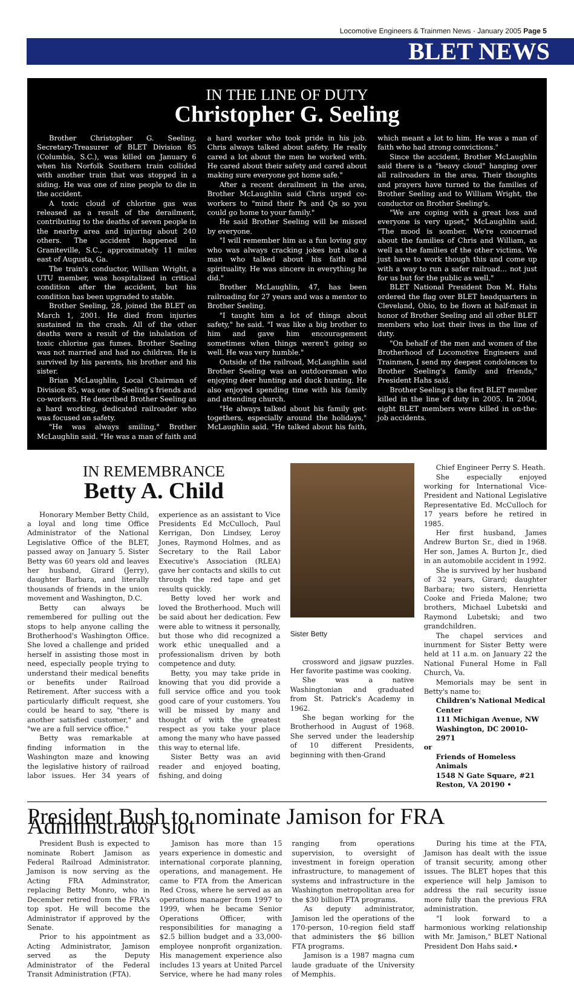Locomotive Engineers & Trainmen News · January 2005 Page 5
BLET NEWS
IN THE LINE OF DUTY
Christopher G. Seeling
Brother Christopher G. Seeling, Secretary-Treasurer of BLET Division 85 (Columbia, S.C.), was killed on January 6 when his Norfolk Southern train collided with another train that was stopped in a siding. He was one of nine people to die in the accident.
A toxic cloud of chlorine gas was released as a result of the derailment, contributing to the deaths of seven people in the nearby area and injuring about 240 others. The accident happened in Graniteville, S.C., approximately 11 miles east of Augusta, Ga.
The train's conductor, William Wright, a UTU member, was hospitalized in critical condition after the accident, but his condition has been upgraded to stable.
Brother Seeling, 28, joined the BLET on March 1, 2001. He died from injuries sustained in the crash. All of the other deaths were a result of the inhalation of toxic chlorine gas fumes. Brother Seeling was not married and had no children. He is survived by his parents, his brother and his sister.
Brian McLaughlin, Local Chairman of Division 85, was one of Seeling's friends and co-workers. He described Brother Seeling as a hard working, dedicated railroader who was focused on safety.
"He was always smiling," Brother McLaughlin said. "He was a man of faith and a hard worker who took pride in his job. Chris always talked about safety. He really cared a lot about the men he worked with. He cared about their safety and cared about making sure everyone got home safe."
After a recent derailment in the area, Brother McLaughlin said Chris urged co-workers to "mind their Ps and Qs so you could go home to your family."
He said Brother Seeling will be missed by everyone.
"I will remember him as a fun loving guy who was always cracking jokes but also a man who talked about his faith and spirituality. He was sincere in everything he did."
Brother McLaughlin, 47, has been railroading for 27 years and was a mentor to Brother Seeling.
"I taught him a lot of things about safety," he said. "I was like a big brother to him and gave him encouragement sometimes when things weren't going so well. He was very humble."
Outside of the railroad, McLaughlin said Brother Seeling was an outdoorsman who enjoying deer hunting and duck hunting. He also enjoyed spending time with his family and attending church.
"He always talked about his family get-togethers, especially around the holidays," McLaughlin said. "He talked about his faith, which meant a lot to him. He was a man of faith who had strong convictions."
Since the accident, Brother McLaughlin said there is a "heavy cloud" hanging over all railroaders in the area. Their thoughts and prayers have turned to the families of Brother Seeling and to William Wright, the conductor on Brother Seeling's.
"We are coping with a great loss and everyone is very upset," McLaughlin said. "The mood is somber. We're concerned about the families of Chris and William, as well as the families of the other victims. We just have to work though this and come up with a way to run a safer railroad… not just for us but for the public as well."
BLET National President Don M. Hahs ordered the flag over BLET headquarters in Cleveland, Ohio, to be flown at half-mast in honor of Brother Seeling and all other BLET members who lost their lives in the line of duty.
"On behalf of the men and women of the Brotherhood of Locomotive Engineers and Trainmen, I send my deepest condolences to Brother Seeling's family and friends," President Hahs said.
Brother Seeling is the first BLET member killed in the line of duty in 2005. In 2004, eight BLET members were killed in on-the-job accidents.
IN REMEMBRANCE
Betty A. Child
Honorary Member Betty Child, a loyal and long time Office Administrator of the National Legislative Office of the BLET, passed away on January 5. Sister Betty was 60 years old and leaves her husband, Girard (Jerry), daughter Barbara, and literally thousands of friends in the union movement and Washington, D.C.
Betty can always be remembered for pulling out the stops to help anyone calling the Brotherhood's Washington Office. She loved a challenge and prided herself in assisting those most in need, especially people trying to understand their medical benefits or benefits under Railroad Retirement. After success with a particularly difficult request, she could be heard to say, "there is another satisfied customer," and "we are a full service office."
Betty was remarkable at finding information in the Washington maze and knowing the legislative history of railroad labor issues. Her 34 years of experience as an assistant to Vice Presidents Ed McCulloch, Paul Kerrigan, Don Lindsey, Leroy Jones, Raymond Holmes, and as Secretary to the Rail Labor Executive's Association (RLEA) gave her contacts and skills to cut through the red tape and get results quickly.
Betty loved her work and loved the Brotherhood. Much will be said about her dedication. Few were able to witness it personally, but those who did recognized a work ethic unequalled and a professionalism driven by both competence and duty.
Betty, you may take pride in knowing that you did provide a full service office and you took good care of your customers. You will be missed by many and thought of with the greatest respect as you take your place among the many who have passed this way to eternal life.
Sister Betty was an avid reader and enjoyed boating, fishing, and doing
Sister Betty
crossword and jigsaw puzzles. Her favorite pastime was cooking.
She was a native Washingtonian and graduated from St. Patrick's Academy in 1962.
She began working for the Brotherhood in August of 1968. She served under the leadership of 10 different Presidents, beginning with then-Grand
Chief Engineer Perry S. Heath.
She especially enjoyed working for International Vice-President and National Legislative Representative Ed. McCulloch for 17 years before he retired in 1985.
Her first husband, James Andrew Burton Sr., died in 1968. Her son, James A. Burton Jr., died in an automobile accident in 1992.
She is survived by her husband of 32 years, Girard; daughter Barbara; two sisters, Henrietta Cooke and Frieda Malone; two brothers, Michael Lubetski and Raymond Lubetski; and two grandchildren.
The chapel services and inurnment for Sister Betty were held at 11 a.m. on January 22 the National Funeral Home in Fall Church, Va.
Memorials may be sent in Betty's name to:
Children's National Medical Center
111 Michigan Avenue, NW
Washington, DC 20010-2971
or
Friends of Homeless Animals
1548 N Gate Square, #21
Reston, VA 20190 •
President Bush to nominate Jamison for FRA Administrator slot
President Bush is expected to nominate Robert Jamison as Federal Railroad Administrator. Jamison is now serving as the Acting FRA Adminstrator, replacing Betty Monro, who in December retired from the FRA's top spot. He will become the Administrator if approved by the Senate.
Prior to his appointment as Acting Administrator, Jamison served as the Deputy Administrator of the Federal Transit Administration (FTA).
Jamison has more than 15 years experience in domestic and international corporate planning, operations, and management. He came to FTA from the American Red Cross, where he served as an operations manager from 1997 to 1999, when he became Senior Operations Officer, with responsibilities for managing a $2.5 billion budget and a 33,000-employee nonprofit organization. His management experience also includes 13 years at United Parcel Service, where he had many roles ranging from operations supervision, to oversight of investment in foreign operation infrastructure, to management of systems and infrastructure in the Washington metropolitan area for the $30 billion FTA programs.
As deputy administrator, Jamison led the operations of the 170-person, 10-region field staff that administers the $6 billion FTA programs.
Jamison is a 1987 magna cum laude graduate of the University of Memphis.
During his time at the FTA, Jamison has dealt with the issue of transit security, among other issues. The BLET hopes that this experience will help Jamison to address the rail security issue more fully than the previous FRA administration.
"I look forward to a harmonious working relationship with Mr. Jamison," BLET National President Don Hahs said.•